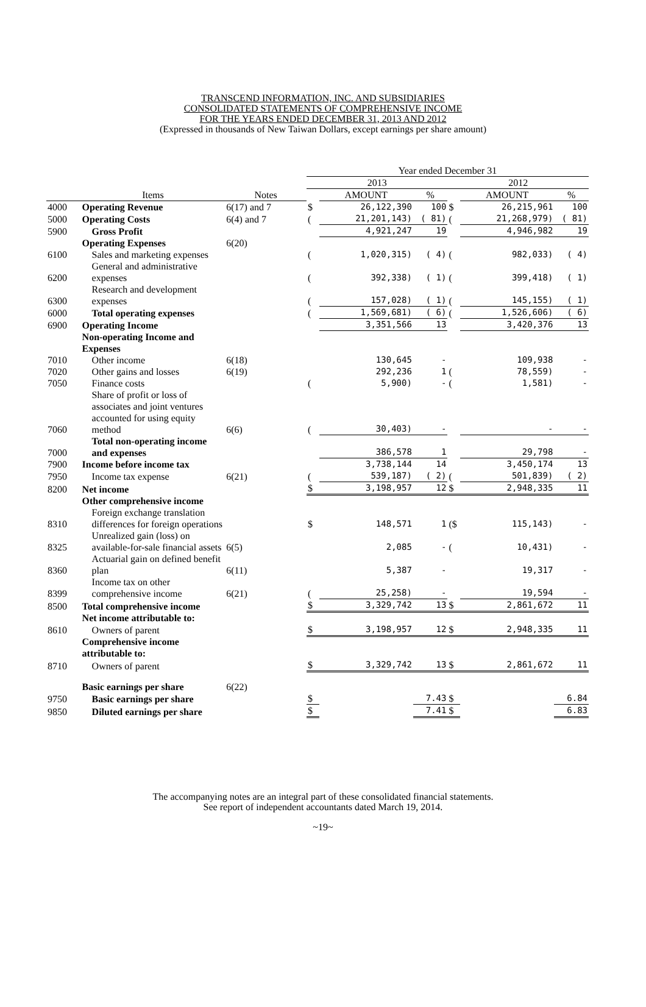TRANSCEND INFORMATION, INC. AND SUBSIDIARIES
CONSOLIDATED STATEMENTS OF COMPREHENSIVE INCOME
FOR THE YEARS ENDED DECEMBER 31, 2013 AND 2012
(Expressed in thousands of New Taiwan Dollars, except earnings per share amount)
| | | | Year ended December 31 | | | | | |
| | | | 2013 | | | 2012 | | |
| | Items | Notes | | AMOUNT | % | | AMOUNT | % |
| 4000 | Operating Revenue | 6(17) and 7 | $ | 26,122,390 | 100 | $ | 26,215,961 | 100 |
| 5000 | Operating Costs | 6(4) and 7 | ( | 21,201,143) | ( 81) | ( | 21,268,979) | ( 81) |
| 5900 | Gross Profit | | | 4,921,247 | 19 | | 4,946,982 | 19 |
| | Operating Expenses | 6(20) | | | | | | |
| 6100 | Sales and marketing expenses | | ( | 1,020,315) | ( 4) | ( | 982,033) | ( 4) |
| 6200 | General and administrative expenses | | ( | 392,338) | ( 1) | ( | 399,418) | ( 1) |
| 6300 | Research and development expenses | | ( | 157,028) | ( 1) | ( | 145,155) | ( 1) |
| 6000 | Total operating expenses | | ( | 1,569,681) | ( 6) | ( | 1,526,606) | ( 6) |
| 6900 | Operating Income | | | 3,351,566 | 13 | | 3,420,376 | 13 |
| | Non-operating Income and Expenses | | | | | | | |
| 7010 | Other income | 6(18) | | 130,645 | - | | 109,938 | - |
| 7020 | Other gains and losses | 6(19) | | 292,236 | 1 | ( | 78,559) | - |
| 7050 | Finance costs | | ( | 5,900) | - | ( | 1,581) | - |
| 7060 | Share of profit or loss of associates and joint ventures accounted for using equity method | 6(6) | ( | 30,403) | - | | - | - |
| 7000 | Total non-operating income and expenses | | | 386,578 | 1 | | 29,798 | - |
| 7900 | Income before income tax | | | 3,738,144 | 14 | | 3,450,174 | 13 |
| 7950 | Income tax expense | 6(21) | ( | 539,187) | ( 2) | ( | 501,839) | ( 2) |
| 8200 | Net income | | $ | 3,198,957 | 12 | $ | 2,948,335 | 11 |
| | Other comprehensive income | | | | | | | |
| 8310 | Foreign exchange translation differences for foreign operations | | $ | 148,571 | 1 | ($ | 115,143) | - |
| 8325 | Unrealized gain (loss) on available-for-sale financial assets | 6(5) | | 2,085 | - | ( | 10,431) | - |
| 8360 | Actuarial gain on defined benefit plan | 6(11) | | 5,387 | - | | 19,317 | - |
| 8399 | Income tax on other comprehensive income | 6(21) | ( | 25,258) | - | | 19,594 | - |
| 8500 | Total comprehensive income | | $ | 3,329,742 | 13 | $ | 2,861,672 | 11 |
| | Net income attributable to: | | | | | | | |
| 8610 | Owners of parent | | $ | 3,198,957 | 12 | $ | 2,948,335 | 11 |
| | Comprehensive income attributable to: | | | | | | | |
| 8710 | Owners of parent | | $ | 3,329,742 | 13 | $ | 2,861,672 | 11 |
| | Basic earnings per share | 6(22) | | | | | | |
| 9750 | Basic earnings per share | | $ | | 7.43 | $ | | 6.84 |
| 9850 | Diluted earnings per share | | $ | | 7.41 | $ | | 6.83 |
The accompanying notes are an integral part of these consolidated financial statements.
See report of independent accountants dated March 19, 2014.
~19~